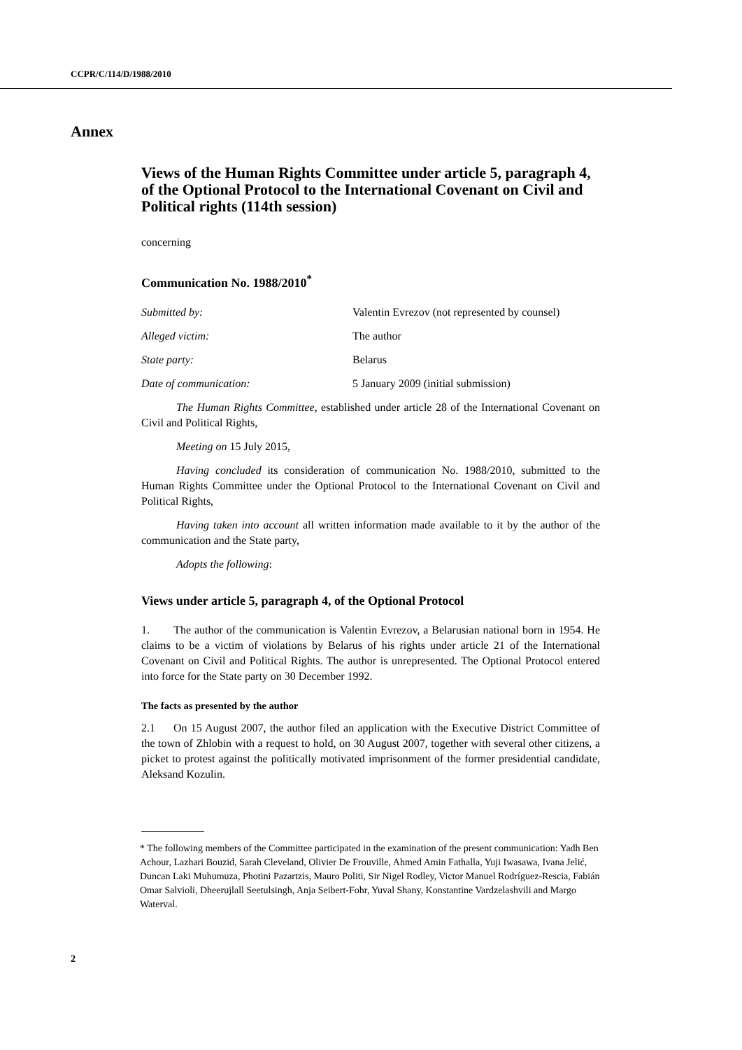CCPR/C/114/D/1988/2010
Annex
Views of the Human Rights Committee under article 5, paragraph 4, of the Optional Protocol to the International Covenant on Civil and Political rights (114th session)
concerning
Communication No. 1988/2010<sup>*</sup>
Submitted by: Valentin Evrezov (not represented by counsel)
Alleged victim: The author
State party: Belarus
Date of communication: 5 January 2009 (initial submission)
The Human Rights Committee, established under article 28 of the International Covenant on Civil and Political Rights,
Meeting on 15 July 2015,
Having concluded its consideration of communication No. 1988/2010, submitted to the Human Rights Committee under the Optional Protocol to the International Covenant on Civil and Political Rights,
Having taken into account all written information made available to it by the author of the communication and the State party,
Adopts the following:
Views under article 5, paragraph 4, of the Optional Protocol
1. The author of the communication is Valentin Evrezov, a Belarusian national born in 1954. He claims to be a victim of violations by Belarus of his rights under article 21 of the International Covenant on Civil and Political Rights. The author is unrepresented. The Optional Protocol entered into force for the State party on 30 December 1992.
The facts as presented by the author
2.1 On 15 August 2007, the author filed an application with the Executive District Committee of the town of Zhlobin with a request to hold, on 30 August 2007, together with several other citizens, a picket to protest against the politically motivated imprisonment of the former presidential candidate, Aleksand Kozulin.
* The following members of the Committee participated in the examination of the present communication: Yadh Ben Achour, Lazhari Bouzid, Sarah Cleveland, Olivier De Frouville, Ahmed Amin Fathalla, Yuji Iwasawa, Ivana Jelić, Duncan Laki Muhumuza, Photini Pazartzis, Mauro Politi, Sir Nigel Rodley, Victor Manuel Rodríguez-Rescia, Fabián Omar Salvioli, Dheerujlall Seetulsingh, Anja Seibert-Fohr, Yuval Shany, Konstantine Vardzelashvili and Margo Waterval.
2